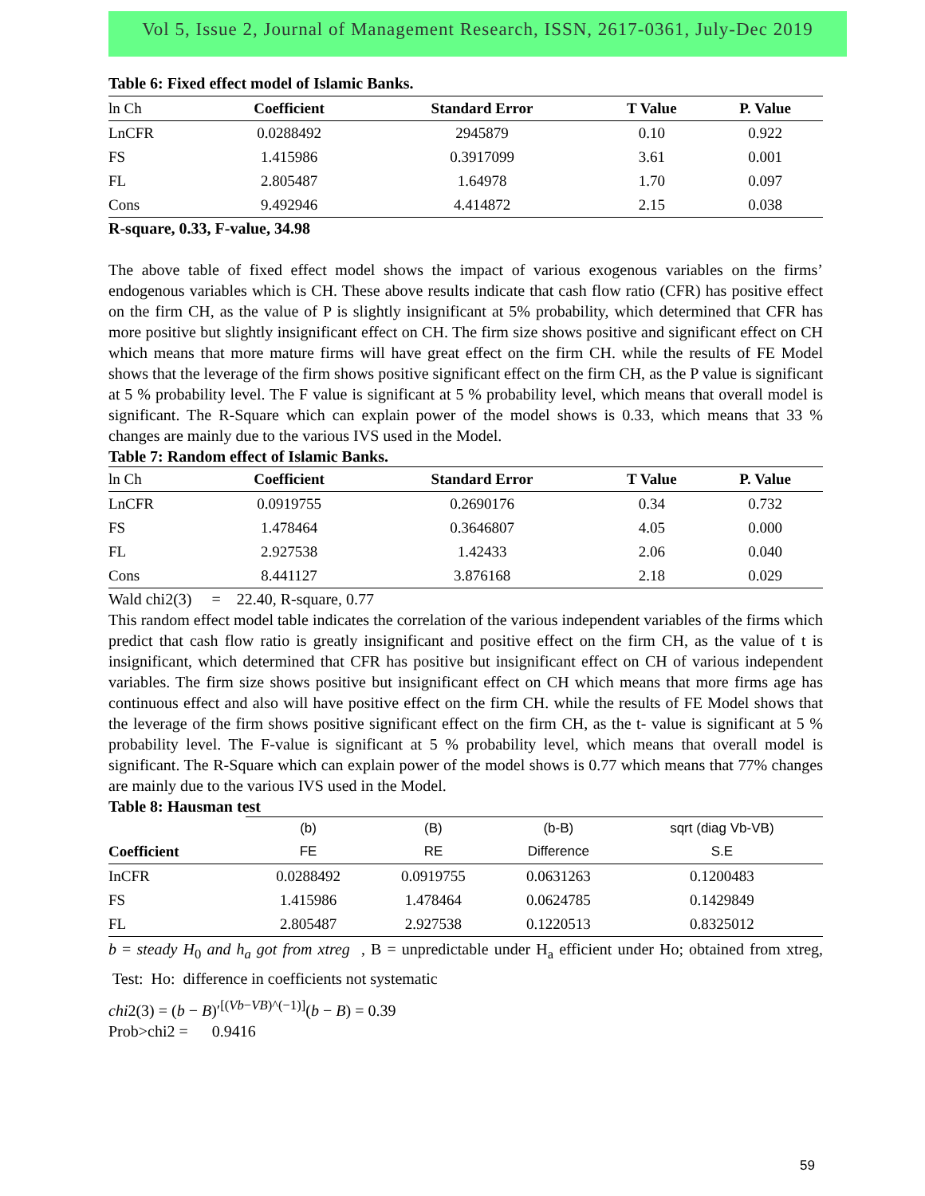Vol 5, Issue 2, Journal of Management Research, ISSN, 2617-0361, July-Dec 2019
Table 6: Fixed effect model of Islamic Banks.
| ln Ch | Coefficient | Standard Error | T Value | P. Value |
| --- | --- | --- | --- | --- |
| LnCFR | 0.0288492 | 2945879 | 0.10 | 0.922 |
| FS | 1.415986 | 0.3917099 | 3.61 | 0.001 |
| FL | 2.805487 | 1.64978 | 1.70 | 0.097 |
| Cons | 9.492946 | 4.414872 | 2.15 | 0.038 |
R-square, 0.33, F-value, 34.98
The above table of fixed effect model shows the impact of various exogenous variables on the firms’ endogenous variables which is CH. These above results indicate that cash flow ratio (CFR) has positive effect on the firm CH, as the value of P is slightly insignificant at 5% probability, which determined that CFR has more positive but slightly insignificant effect on CH. The firm size shows positive and significant effect on CH which means that more mature firms will have great effect on the firm CH. while the results of FE Model shows that the leverage of the firm shows positive significant effect on the firm CH, as the P value is significant at 5 % probability level. The F value is significant at 5 % probability level, which means that overall model is significant. The R-Square which can explain power of the model shows is 0.33, which means that 33 % changes are mainly due to the various IVS used in the Model.
Table 7: Random effect of Islamic Banks.
| ln Ch | Coefficient | Standard Error | T Value | P. Value |
| --- | --- | --- | --- | --- |
| LnCFR | 0.0919755 | 0.2690176 | 0.34 | 0.732 |
| FS | 1.478464 | 0.3646807 | 4.05 | 0.000 |
| FL | 2.927538 | 1.42433 | 2.06 | 0.040 |
| Cons | 8.441127 | 3.876168 | 2.18 | 0.029 |
Wald chi2(3) = 22.40, R-square, 0.77
This random effect model table indicates the correlation of the various independent variables of the firms which predict that cash flow ratio is greatly insignificant and positive effect on the firm CH, as the value of t is insignificant, which determined that CFR has positive but insignificant effect on CH of various independent variables. The firm size shows positive but insignificant effect on CH which means that more firms age has continuous effect and also will have positive effect on the firm CH. while the results of FE Model shows that the leverage of the firm shows positive significant effect on the firm CH, as the t- value is significant at 5 % probability level. The F-value is significant at 5 % probability level, which means that overall model is significant. The R-Square which can explain power of the model shows is 0.77 which means that 77% changes are mainly due to the various IVS used in the Model.
Table 8: Hausman test
| | (b) | (B) | (b-B) | sqrt (diag Vb-VB) |
| Coefficient | FE | RE | Difference | S.E |
| InCFR | 0.0288492 | 0.0919755 | 0.0631263 | 0.1200483 |
| FS | 1.415986 | 1.478464 | 0.0624785 | 0.1429849 |
| FL | 2.805487 | 2.927538 | 0.1220513 | 0.8325012 |
b = steady H<sub>0</sub> and h<sub>a</sub> got from xtreg , B = unpredictable under H<sub>a</sub> efficient under Ho; obtained from xtreg, Test: Ho: difference in coefficients not systematic
chi2(3) = (b − B)′<sup>[(Vb−VB)^(−1)]</sup>(b − B) = 0.39
Prob>chi2 = 0.9416
59